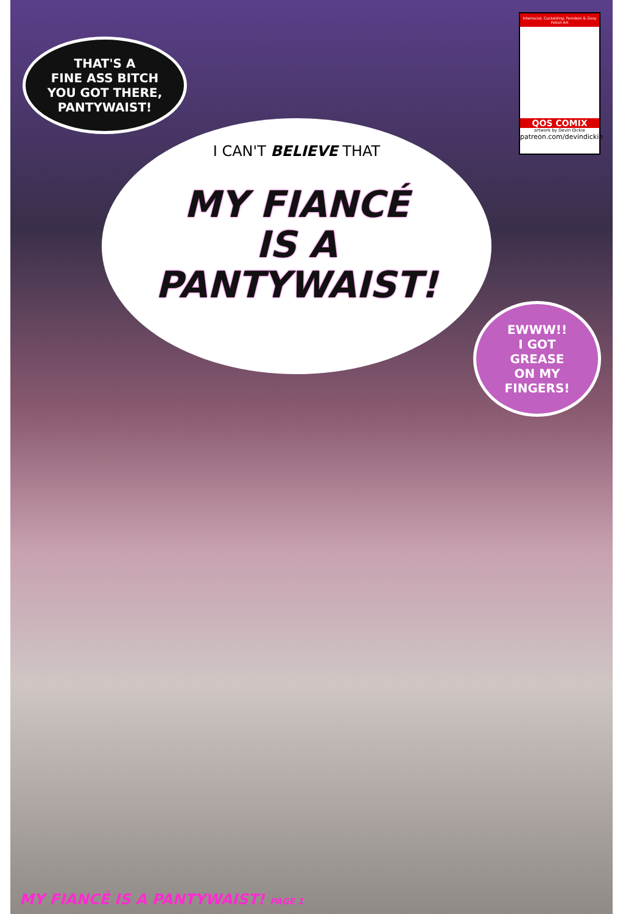THAT'S A
FINE ASS BITCH
YOU GOT THERE,
PANTYWAIST!
Interracial, Cuckolding, Femdom & Sissy Fetish Art
QOS COMIX
artwork by Devin Dickie
patreon.com/devindickie
I CAN'T BELIEVE THAT
MY FIANCÉ
IS A
PANTYWAIST!
EWWW!!
I GOT
GREASE
ON MY
FINGERS!
MY FIANCÉ IS A PANTYWAIST! PAGE 1